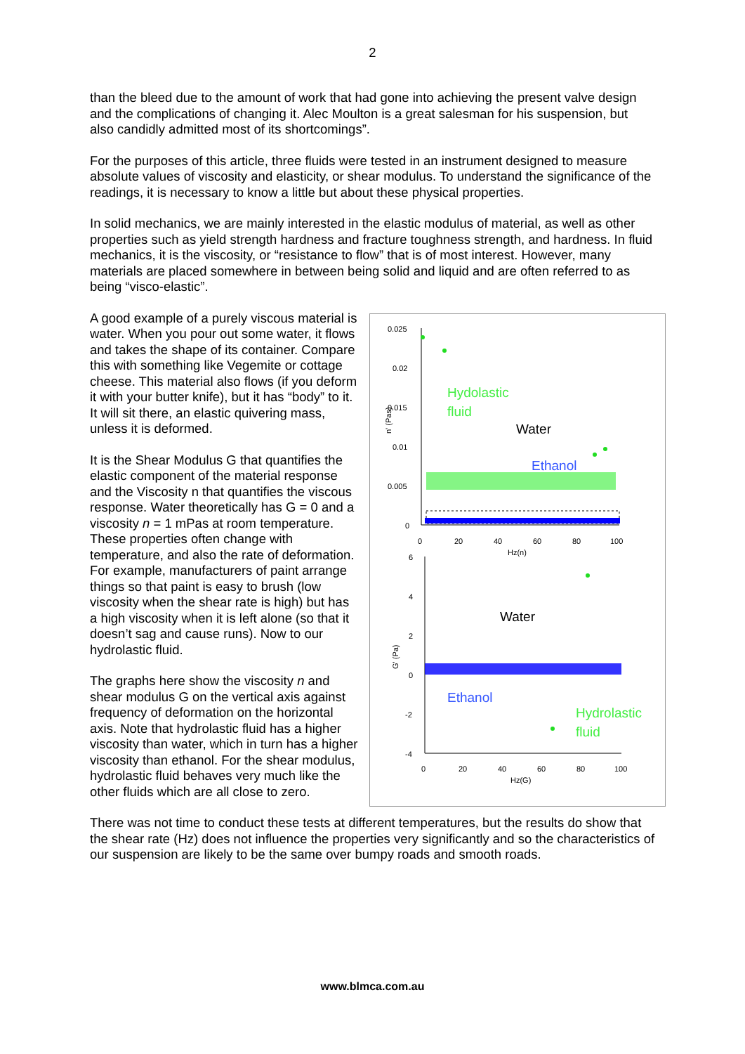2
than the bleed due to the amount of work that had gone into achieving the present valve design and the complications of changing it. Alec Moulton is a great salesman for his suspension, but also candidly admitted most of its shortcomings”.
For the purposes of this article, three fluids were tested in an instrument designed to measure absolute values of viscosity and elasticity, or shear modulus. To understand the significance of the readings, it is necessary to know a little but about these physical properties.
In solid mechanics, we are mainly interested in the elastic modulus of material, as well as other properties such as yield strength hardness and fracture toughness strength, and hardness. In fluid mechanics, it is the viscosity, or “resistance to flow” that is of most interest. However, many materials are placed somewhere in between being solid and liquid and are often referred to as being “visco-elastic”.
0.025
0.02
0.015
0.01
0.005
0
0
20
40
60
80
100
Hz(n)
n' (Pas)
6
4
2
0
-2
-4
0
20
40
60
80
100
Hz(G)
G' (Pa)
Hydolastic
fluid
Water
Ethanol
Water
Ethanol
Hydrolastic
fluid
A good example of a purely viscous material is water. When you pour out some water, it flows and takes the shape of its container. Compare this with something like Vegemite or cottage cheese. This material also flows (if you deform it with your butter knife), but it has “body” to it. It will sit there, an elastic quivering mass, unless it is deformed.
It is the Shear Modulus G that quantifies the elastic component of the material response and the Viscosity n that quantifies the viscous response. Water theoretically has G = 0 and a viscosity n = 1 mPas at room temperature. These properties often change with temperature, and also the rate of deformation. For example, manufacturers of paint arrange things so that paint is easy to brush (low viscosity when the shear rate is high) but has a high viscosity when it is left alone (so that it doesn’t sag and cause runs). Now to our hydrolastic fluid.
The graphs here show the viscosity n and shear modulus G on the vertical axis against frequency of deformation on the horizontal axis. Note that hydrolastic fluid has a higher viscosity than water, which in turn has a higher viscosity than ethanol. For the shear modulus, hydrolastic fluid behaves very much like the other fluids which are all close to zero.
There was not time to conduct these tests at different temperatures, but the results do show that the shear rate (Hz) does not influence the properties very significantly and so the characteristics of our suspension are likely to be the same over bumpy roads and smooth roads.
www.blmca.com.au